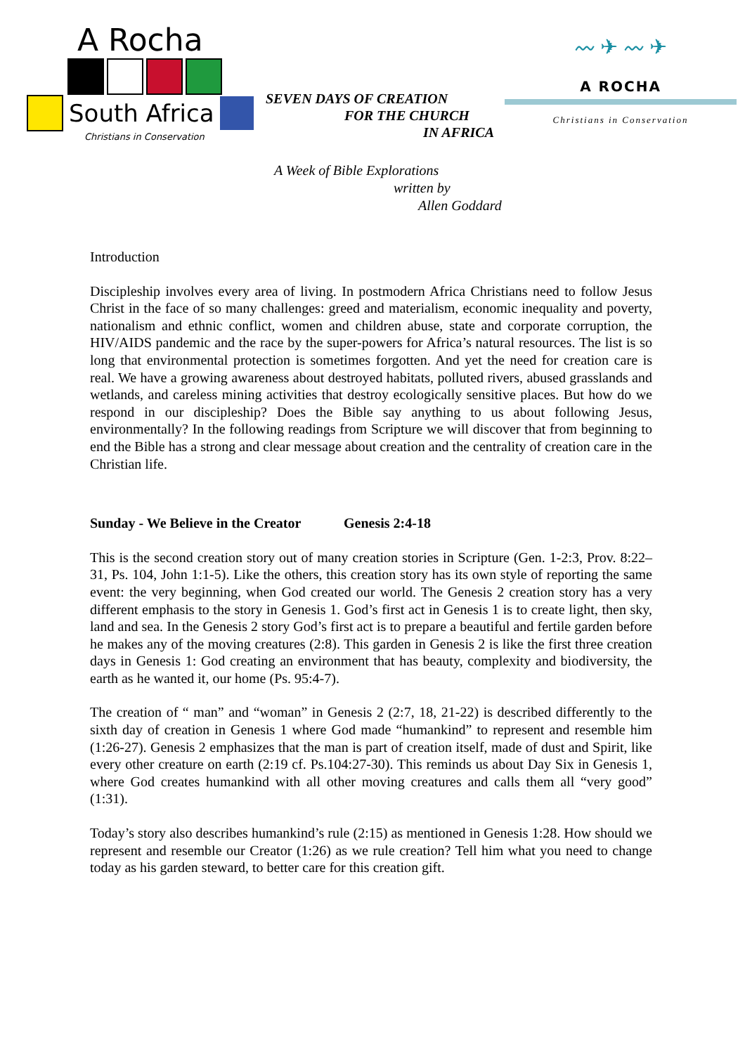A Rocha
South Africa
Christians in Conservation
SEVEN DAYS OF CREATION
FOR THE CHURCH
IN AFRICA
〰 ✈ 〰 ✈
A ROCHA
Christians in Conservation
A Week of Bible Explorations
written by
Allen Goddard
Introduction
Discipleship involves every area of living. In postmodern Africa Christians need to follow Jesus Christ in the face of so many challenges: greed and materialism, economic inequality and poverty, nationalism and ethnic conflict, women and children abuse, state and corporate corruption, the HIV/AIDS pandemic and the race by the super-powers for Africa’s natural resources. The list is so long that environmental protection is sometimes forgotten. And yet the need for creation care is real. We have a growing awareness about destroyed habitats, polluted rivers, abused grasslands and wetlands, and careless mining activities that destroy ecologically sensitive places. But how do we respond in our discipleship? Does the Bible say anything to us about following Jesus, environmentally? In the following readings from Scripture we will discover that from beginning to end the Bible has a strong and clear message about creation and the centrality of creation care in the Christian life.
Sunday - We Believe in the Creator Genesis 2:4-18
This is the second creation story out of many creation stories in Scripture (Gen. 1-2:3, Prov. 8:22–31, Ps. 104, John 1:1-5). Like the others, this creation story has its own style of reporting the same event: the very beginning, when God created our world. The Genesis 2 creation story has a very different emphasis to the story in Genesis 1. God’s first act in Genesis 1 is to create light, then sky, land and sea. In the Genesis 2 story God’s first act is to prepare a beautiful and fertile garden before he makes any of the moving creatures (2:8). This garden in Genesis 2 is like the first three creation days in Genesis 1: God creating an environment that has beauty, complexity and biodiversity, the earth as he wanted it, our home (Ps. 95:4-7).
The creation of “ man” and “woman” in Genesis 2 (2:7, 18, 21-22) is described differently to the sixth day of creation in Genesis 1 where God made “humankind” to represent and resemble him (1:26-27). Genesis 2 emphasizes that the man is part of creation itself, made of dust and Spirit, like every other creature on earth (2:19 cf. Ps.104:27-30). This reminds us about Day Six in Genesis 1, where God creates humankind with all other moving creatures and calls them all “very good” (1:31).
Today’s story also describes humankind’s rule (2:15) as mentioned in Genesis 1:28. How should we represent and resemble our Creator (1:26) as we rule creation? Tell him what you need to change today as his garden steward, to better care for this creation gift.